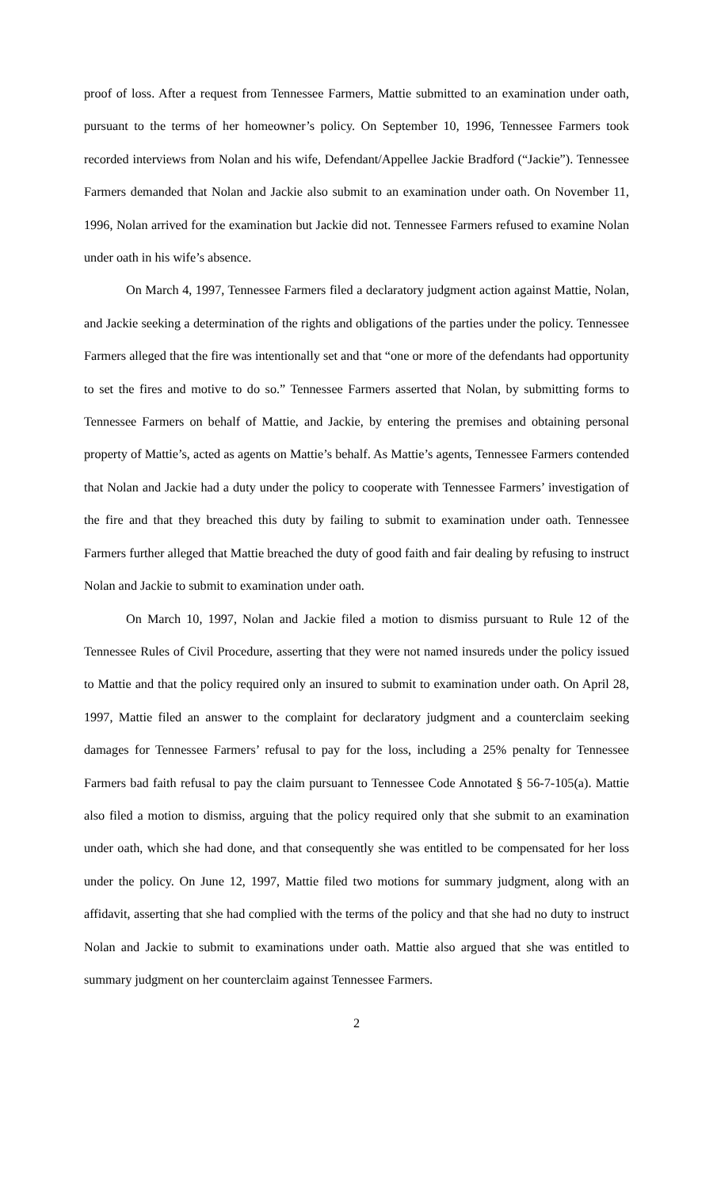proof of loss. After a request from Tennessee Farmers, Mattie submitted to an examination under oath, pursuant to the terms of her homeowner’s policy. On September 10, 1996, Tennessee Farmers took recorded interviews from Nolan and his wife, Defendant/Appellee Jackie Bradford (“Jackie”). Tennessee Farmers demanded that Nolan and Jackie also submit to an examination under oath. On November 11, 1996, Nolan arrived for the examination but Jackie did not. Tennessee Farmers refused to examine Nolan under oath in his wife’s absence.
On March 4, 1997, Tennessee Farmers filed a declaratory judgment action against Mattie, Nolan, and Jackie seeking a determination of the rights and obligations of the parties under the policy. Tennessee Farmers alleged that the fire was intentionally set and that “one or more of the defendants had opportunity to set the fires and motive to do so.” Tennessee Farmers asserted that Nolan, by submitting forms to Tennessee Farmers on behalf of Mattie, and Jackie, by entering the premises and obtaining personal property of Mattie’s, acted as agents on Mattie’s behalf. As Mattie’s agents, Tennessee Farmers contended that Nolan and Jackie had a duty under the policy to cooperate with Tennessee Farmers’ investigation of the fire and that they breached this duty by failing to submit to examination under oath. Tennessee Farmers further alleged that Mattie breached the duty of good faith and fair dealing by refusing to instruct Nolan and Jackie to submit to examination under oath.
On March 10, 1997, Nolan and Jackie filed a motion to dismiss pursuant to Rule 12 of the Tennessee Rules of Civil Procedure, asserting that they were not named insureds under the policy issued to Mattie and that the policy required only an insured to submit to examination under oath. On April 28, 1997, Mattie filed an answer to the complaint for declaratory judgment and a counterclaim seeking damages for Tennessee Farmers’ refusal to pay for the loss, including a 25% penalty for Tennessee Farmers bad faith refusal to pay the claim pursuant to Tennessee Code Annotated § 56-7-105(a). Mattie also filed a motion to dismiss, arguing that the policy required only that she submit to an examination under oath, which she had done, and that consequently she was entitled to be compensated for her loss under the policy. On June 12, 1997, Mattie filed two motions for summary judgment, along with an affidavit, asserting that she had complied with the terms of the policy and that she had no duty to instruct Nolan and Jackie to submit to examinations under oath. Mattie also argued that she was entitled to summary judgment on her counterclaim against Tennessee Farmers.
2